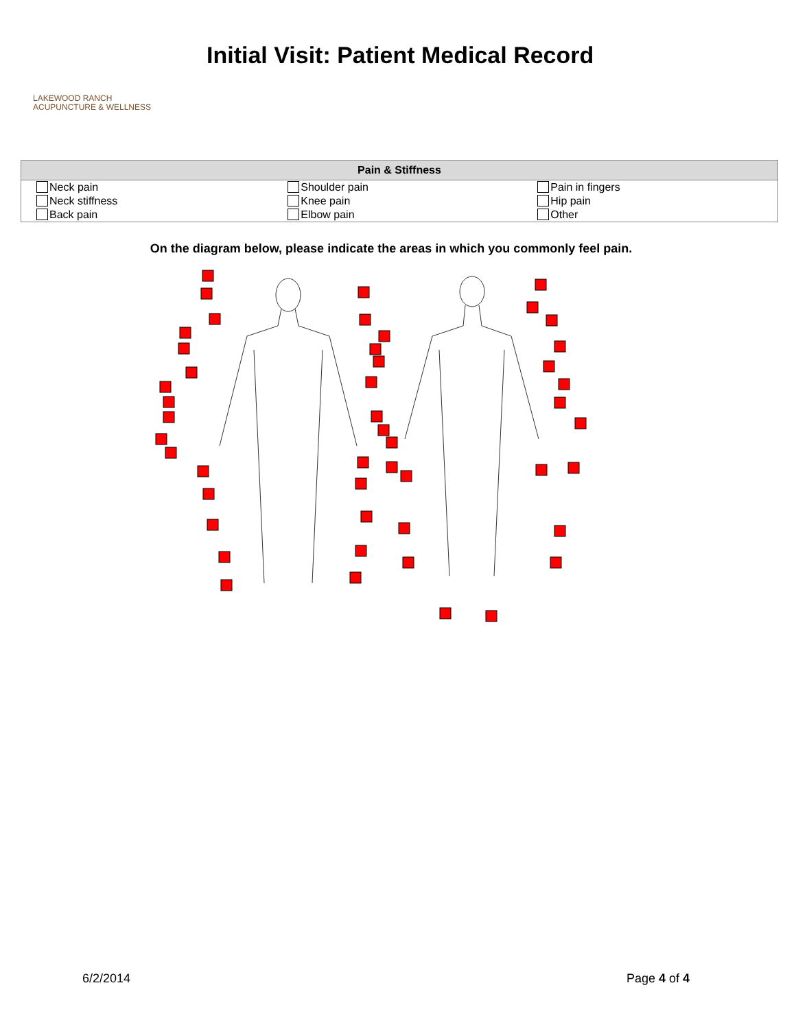LAKEWOOD RANCH
ACUPUNCTURE & WELLNESS
Initial Visit: Patient Medical Record
| Pain & Stiffness | | |
| --- | --- | --- |
| Neck pain Neck stiffness Back pain | Shoulder pain Knee pain Elbow pain | Pain in fingers Hip pain Other |
On the diagram below, please indicate the areas in which you commonly feel pain.
6/2/2014 Page 4 of 4